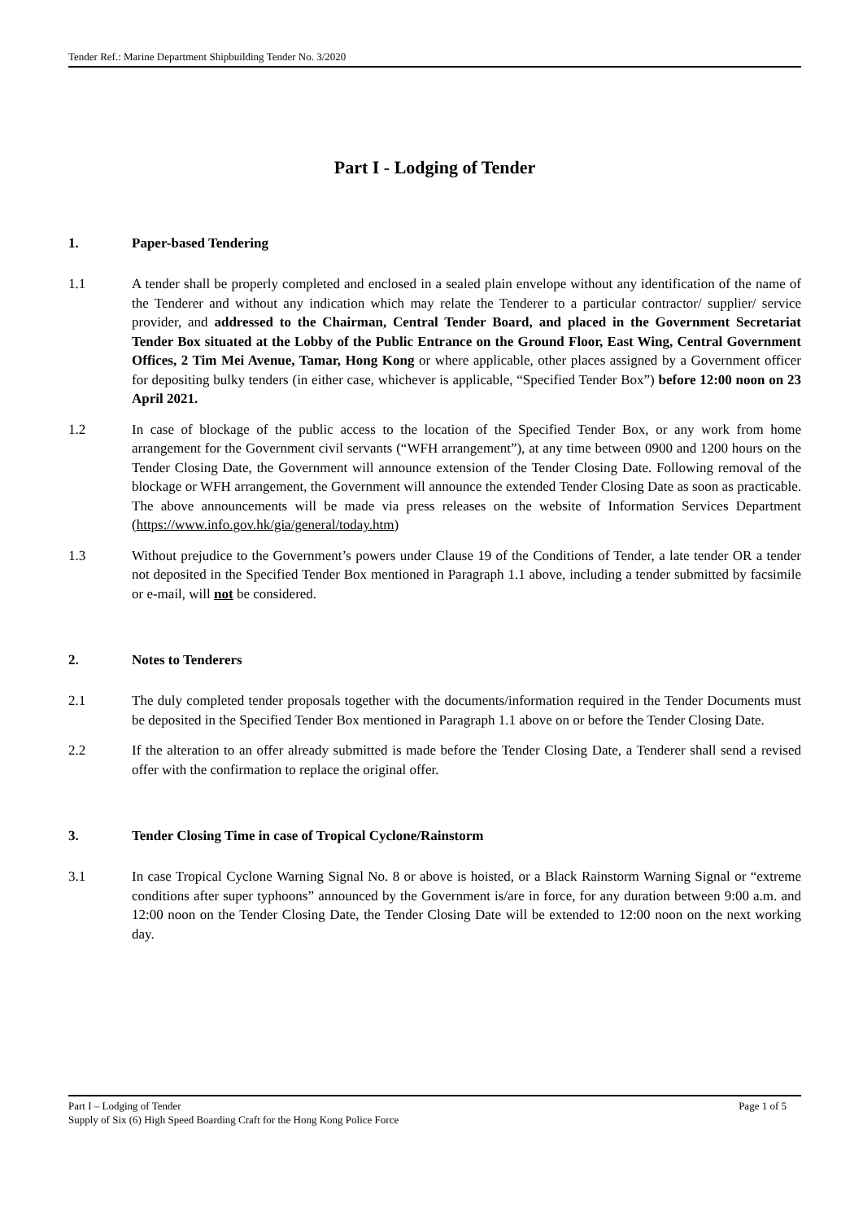Tender Ref.: Marine Department Shipbuilding Tender No. 3/2020
Part I - Lodging of Tender
1. Paper-based Tendering
1.1 A tender shall be properly completed and enclosed in a sealed plain envelope without any identification of the name of the Tenderer and without any indication which may relate the Tenderer to a particular contractor/ supplier/ service provider, and addressed to the Chairman, Central Tender Board, and placed in the Government Secretariat Tender Box situated at the Lobby of the Public Entrance on the Ground Floor, East Wing, Central Government Offices, 2 Tim Mei Avenue, Tamar, Hong Kong or where applicable, other places assigned by a Government officer for depositing bulky tenders (in either case, whichever is applicable, “Specified Tender Box”) before 12:00 noon on 23 April 2021.
1.2 In case of blockage of the public access to the location of the Specified Tender Box, or any work from home arrangement for the Government civil servants (“WFH arrangement”), at any time between 0900 and 1200 hours on the Tender Closing Date, the Government will announce extension of the Tender Closing Date. Following removal of the blockage or WFH arrangement, the Government will announce the extended Tender Closing Date as soon as practicable. The above announcements will be made via press releases on the website of Information Services Department (https://www.info.gov.hk/gia/general/today.htm)
1.3 Without prejudice to the Government’s powers under Clause 19 of the Conditions of Tender, a late tender OR a tender not deposited in the Specified Tender Box mentioned in Paragraph 1.1 above, including a tender submitted by facsimile or e-mail, will not be considered.
2. Notes to Tenderers
2.1 The duly completed tender proposals together with the documents/information required in the Tender Documents must be deposited in the Specified Tender Box mentioned in Paragraph 1.1 above on or before the Tender Closing Date.
2.2 If the alteration to an offer already submitted is made before the Tender Closing Date, a Tenderer shall send a revised offer with the confirmation to replace the original offer.
3. Tender Closing Time in case of Tropical Cyclone/Rainstorm
3.1 In case Tropical Cyclone Warning Signal No. 8 or above is hoisted, or a Black Rainstorm Warning Signal or “extreme conditions after super typhoons” announced by the Government is/are in force, for any duration between 9:00 a.m. and 12:00 noon on the Tender Closing Date, the Tender Closing Date will be extended to 12:00 noon on the next working day.
Part I – Lodging of Tender Page 1 of 5
Supply of Six (6) High Speed Boarding Craft for the Hong Kong Police Force